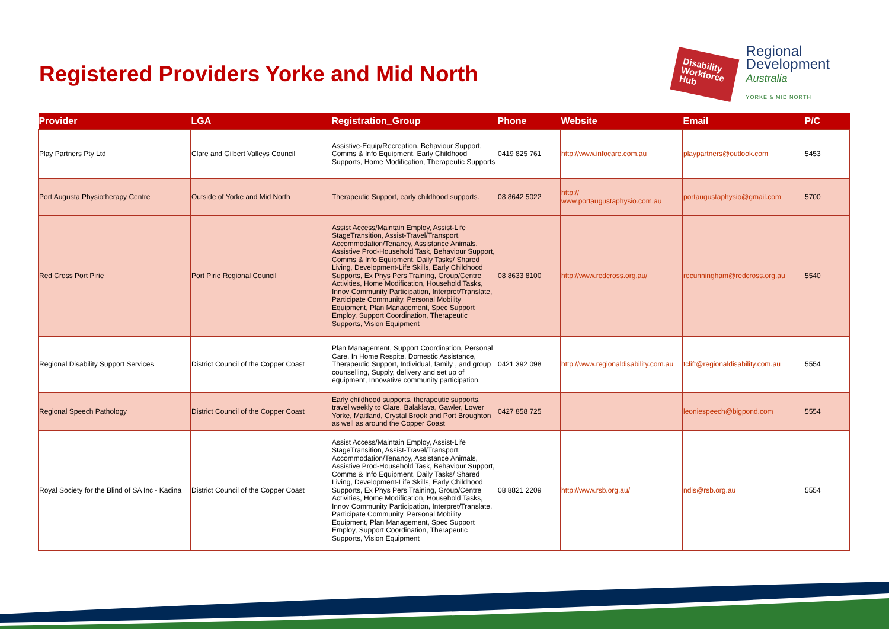Registered Providers Yorke and Mid North
Disability Workforce Hub
Regional
Development
Australia
YORKE & MID NORTH
| Provider | LGA | Registration_Group | Phone | Website | Email | P/C |
| --- | --- | --- | --- | --- | --- | --- |
| Play Partners Pty Ltd | Clare and Gilbert Valleys Council | Assistive-Equip/Recreation, Behaviour Support, Comms & Info Equipment, Early Childhood Supports, Home Modification, Therapeutic Supports | 0419 825 761 | http://www.infocare.com.au | playpartners@outlook.com | 5453 |
| Port Augusta Physiotherapy Centre | Outside of Yorke and Mid North | Therapeutic Support, early childhood supports. | 08 8642 5022 | http:// www.portaugustaphysio.com.au | portaugustaphysio@gmail.com | 5700 |
| Red Cross Port Pirie | Port Pirie Regional Council | Assist Access/Maintain Employ, Assist-Life StageTransition, Assist-Travel/Transport, Accommodation/Tenancy, Assistance Animals, Assistive Prod-Household Task, Behaviour Support, Comms & Info Equipment, Daily Tasks/ Shared Living, Development-Life Skills, Early Childhood Supports, Ex Phys Pers Training, Group/Centre Activities, Home Modification, Household Tasks, Innov Community Participation, Interpret/Translate, Participate Community, Personal Mobility Equipment, Plan Management, Spec Support Employ, Support Coordination, Therapeutic Supports, Vision Equipment | 08 8633 8100 | http://www.redcross.org.au/ | recunningham@redcross.org.au | 5540 |
| Regional Disability Support Services | District Council of the Copper Coast | Plan Management, Support Coordination, Personal Care, In Home Respite, Domestic Assistance, Therapeutic Support, Individual, family , and group counselling, Supply, delivery and set up of equipment, Innovative community participation. | 0421 392 098 | http://www.regionaldisability.com.au | tclift@regionaldisability.com.au | 5554 |
| Regional Speech Pathology | District Council of the Copper Coast | Early childhood supports, therapeutic supports. travel weekly to Clare, Balaklava, Gawler, Lower Yorke, Maitland, Crystal Brook and Port Broughton as well as around the Copper Coast | 0427 858 725 | | leoniespeech@bigpond.com | 5554 |
| Royal Society for the Blind of SA Inc - Kadina | District Council of the Copper Coast | Assist Access/Maintain Employ, Assist-Life StageTransition, Assist-Travel/Transport, Accommodation/Tenancy, Assistance Animals, Assistive Prod-Household Task, Behaviour Support, Comms & Info Equipment, Daily Tasks/ Shared Living, Development-Life Skills, Early Childhood Supports, Ex Phys Pers Training, Group/Centre Activities, Home Modification, Household Tasks, Innov Community Participation, Interpret/Translate, Participate Community, Personal Mobility Equipment, Plan Management, Spec Support Employ, Support Coordination, Therapeutic Supports, Vision Equipment | 08 8821 2209 | http://www.rsb.org.au/ | ndis@rsb.org.au | 5554 |